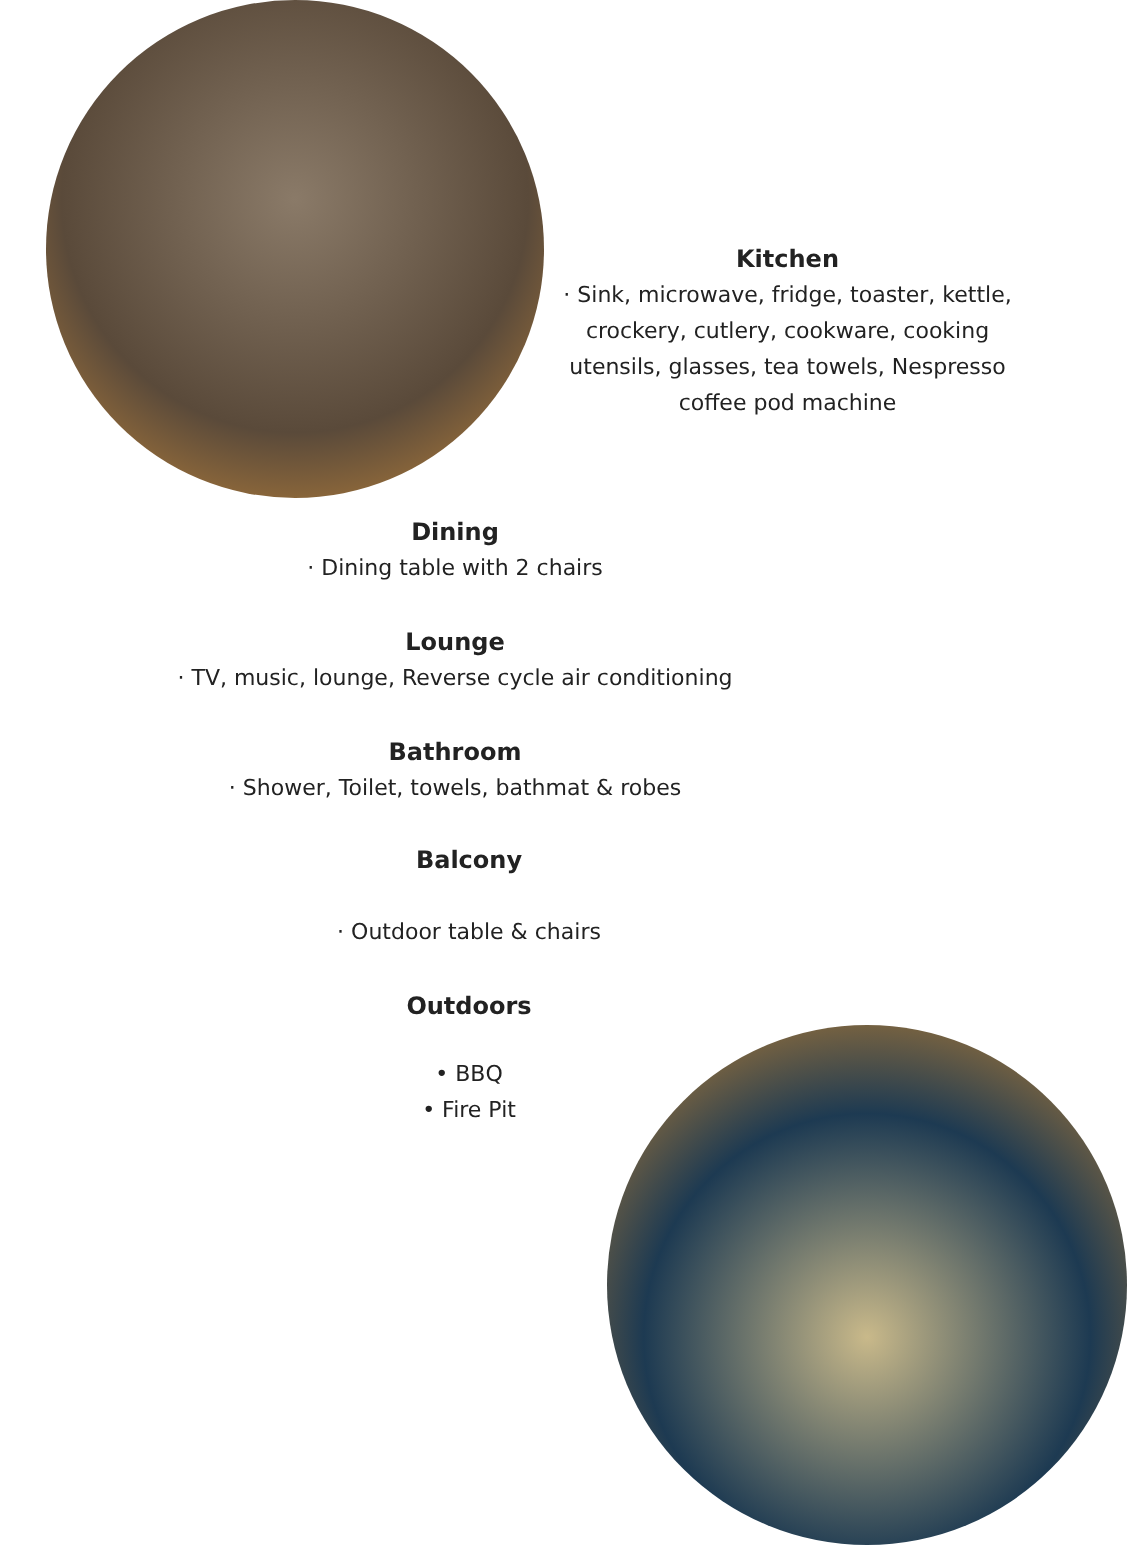Kitchen
· Sink, microwave, fridge, toaster, kettle, crockery, cutlery, cookware, cooking utensils, glasses, tea towels, Nespresso coffee pod machine
Dining
· Dining table with 2 chairs
Lounge
· TV, music, lounge, Reverse cycle air conditioning
Bathroom
· Shower, Toilet, towels, bathmat & robes
Balcony
· Outdoor table & chairs
Outdoors
• BBQ
• Fire Pit